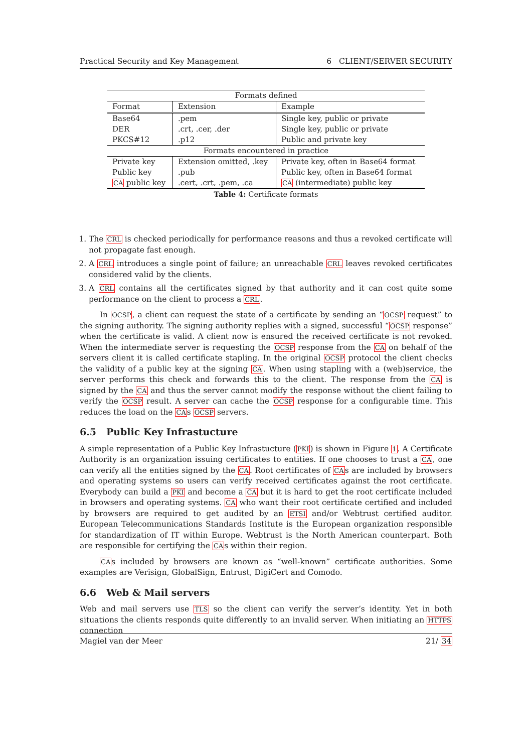Practical Security and Key Management 6 CLIENT/SERVER SECURITY
| Formats defined | | |
| --- | --- | --- |
| Format | Extension | Example |
| Base64 | .pem | Single key, public or private |
| DER | .crt, .cer, .der | Single key, public or private |
| PKCS#12 | .p12 | Public and private key |
| Formats encountered in practice | | |
| Private key | Extension omitted, .key | Private key, often in Base64 format |
| Public key | .pub | Public key, often in Base64 format |
| CA public key | .cert, .crt, .pem, .ca | CA (intermediate) public key |
Table 4: Certificate formats
1. The CRL is checked periodically for performance reasons and thus a revoked certificate will not propagate fast enough.
2. A CRL introduces a single point of failure; an unreachable CRL leaves revoked certificates considered valid by the clients.
3. A CRL contains all the certificates signed by that authority and it can cost quite some performance on the client to process a CRL.
In OCSP, a client can request the state of a certificate by sending an “OCSP request” to the signing authority. The signing authority replies with a signed, successful “OCSP response” when the certificate is valid. A client now is ensured the received certificate is not revoked. When the intermediate server is requesting the OCSP response from the CA on behalf of the servers client it is called certificate stapling. In the original OCSP protocol the client checks the validity of a public key at the signing CA. When using stapling with a (web)service, the server performs this check and forwards this to the client. The response from the CA is signed by the CA and thus the server cannot modify the response without the client failing to verify the OCSP result. A server can cache the OCSP response for a configurable time. This reduces the load on the CAs OCSP servers.
6.5 Public Key Infrastucture
A simple representation of a Public Key Infrastucture (PKI) is shown in Figure 1. A Certificate Authority is an organization issuing certificates to entities. If one chooses to trust a CA, one can verify all the entities signed by the CA. Root certificates of CAs are included by browsers and operating systems so users can verify received certificates against the root certificate. Everybody can build a PKI and become a CA but it is hard to get the root certificate included in browsers and operating systems. CA who want their root certificate certified and included by browsers are required to get audited by an ETSI and/or Webtrust certified auditor. European Telecommunications Standards Institute is the European organization responsible for standardization of IT within Europe. Webtrust is the North American counterpart. Both are responsible for certifying the CAs within their region.
CAs included by browsers are known as “well-known” certificate authorities. Some examples are Verisign, GlobalSign, Entrust, DigiCert and Comodo.
6.6 Web & Mail servers
Web and mail servers use TLS so the client can verify the server’s identity. Yet in both situations the clients responds quite differently to an invalid server. When initiating an HTTPS connection
Magiel van der Meer 21/ 34